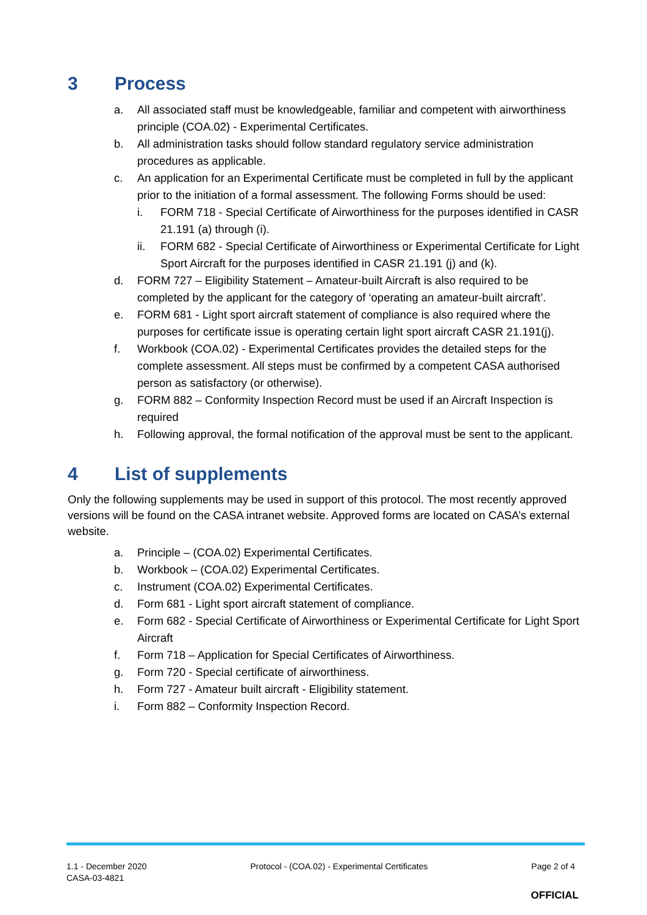3 Process
a. All associated staff must be knowledgeable, familiar and competent with airworthiness principle (COA.02) - Experimental Certificates.
b. All administration tasks should follow standard regulatory service administration procedures as applicable.
c. An application for an Experimental Certificate must be completed in full by the applicant prior to the initiation of a formal assessment. The following Forms should be used:
i. FORM 718 - Special Certificate of Airworthiness for the purposes identified in CASR 21.191 (a) through (i).
ii. FORM 682 - Special Certificate of Airworthiness or Experimental Certificate for Light Sport Aircraft for the purposes identified in CASR 21.191 (j) and (k).
d. FORM 727 – Eligibility Statement – Amateur-built Aircraft is also required to be completed by the applicant for the category of ‘operating an amateur-built aircraft’.
e. FORM 681 - Light sport aircraft statement of compliance is also required where the purposes for certificate issue is operating certain light sport aircraft CASR 21.191(j).
f. Workbook (COA.02) - Experimental Certificates provides the detailed steps for the complete assessment. All steps must be confirmed by a competent CASA authorised person as satisfactory (or otherwise).
g. FORM 882 – Conformity Inspection Record must be used if an Aircraft Inspection is required
h. Following approval, the formal notification of the approval must be sent to the applicant.
4 List of supplements
Only the following supplements may be used in support of this protocol. The most recently approved versions will be found on the CASA intranet website. Approved forms are located on CASA’s external website.
a. Principle – (COA.02) Experimental Certificates.
b. Workbook – (COA.02) Experimental Certificates.
c. Instrument (COA.02) Experimental Certificates.
d. Form 681 - Light sport aircraft statement of compliance.
e. Form 682 - Special Certificate of Airworthiness or Experimental Certificate for Light Sport Aircraft
f. Form 718 – Application for Special Certificates of Airworthiness.
g. Form 720 - Special certificate of airworthiness.
h. Form 727 - Amateur built aircraft - Eligibility statement.
i. Form 882 – Conformity Inspection Record.
1.1 - December 2020
CASA-03-4821
Protocol - (COA.02) - Experimental Certificates
Page 2 of 4
OFFICIAL